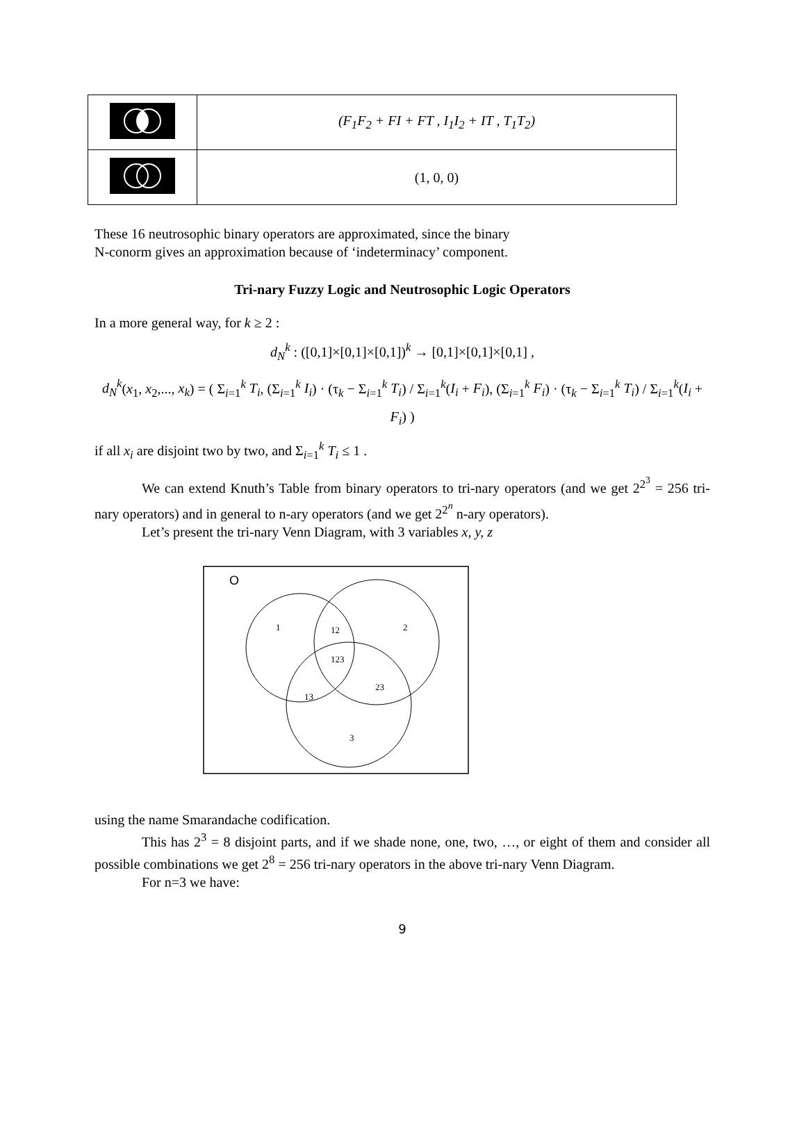| | (F<sub>1</sub>F<sub>2</sub> + FI + FT , I<sub>1</sub>I<sub>2</sub> + IT , T<sub>1</sub>T<sub>2</sub>) |
| | (1, 0, 0) |
These 16 neutrosophic binary operators are approximated, since the binary
N-conorm gives an approximation because of ‘indeterminacy’ component.
Tri-nary Fuzzy Logic and Neutrosophic Logic Operators
In a more general way, for k ≥ 2 :
d<sub>N</sub><sup>k</sup> : ([0,1]×[0,1]×[0,1])<sup>k</sup> → [0,1]×[0,1]×[0,1] ,
d<sub>N</sub><sup>k</sup>(x<sub>1</sub>, x<sub>2</sub>,..., x<sub>k</sub>) = ( Σ<sub>i=1</sub><sup>k</sup> T<sub>i</sub>, (Σ<sub>i=1</sub><sup>k</sup> I<sub>i</sub>) · (τ<sub>k</sub> − Σ<sub>i=1</sub><sup>k</sup> T<sub>i</sub>) / Σ<sub>i=1</sub><sup>k</sup>(I<sub>i</sub> + F<sub>i</sub>), (Σ<sub>i=1</sub><sup>k</sup> F<sub>i</sub>) · (τ<sub>k</sub> − Σ<sub>i=1</sub><sup>k</sup> T<sub>i</sub>) / Σ<sub>i=1</sub><sup>k</sup>(I<sub>i</sub> + F<sub>i</sub>) )
if all x<sub>i</sub> are disjoint two by two, and Σ<sub>i=1</sub><sup>k</sup> T<sub>i</sub> ≤ 1 .
We can extend Knuth’s Table from binary operators to tri-nary operators (and we get 2<sup>2<sup>3</sup></sup> = 256 tri-nary operators) and in general to n-ary operators (and we get 2<sup>2<sup>n</sup></sup> n-ary operators).
Let’s present the tri-nary Venn Diagram, with 3 variables x, y, z
O
1
2
12
123
23
13
3
using the name Smarandache codification.
This has 2<sup>3</sup> = 8 disjoint parts, and if we shade none, one, two, …, or eight of them and consider all possible combinations we get 2<sup>8</sup> = 256 tri-nary operators in the above tri-nary Venn Diagram.
For n=3 we have:
9